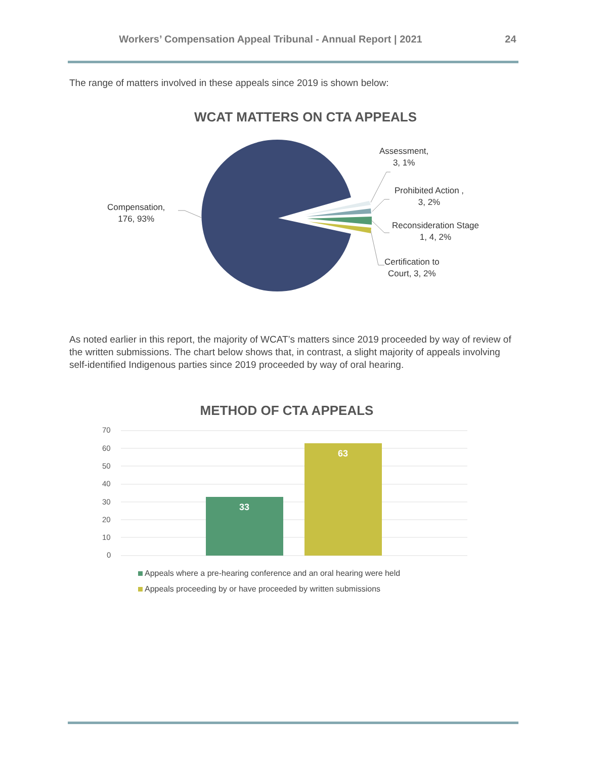Workers’ Compensation Appeal Tribunal - Annual Report | 2021 24
The range of matters involved in these appeals since 2019 is shown below:
WCAT MATTERS ON CTA APPEALS
Compensation,
176, 93%
Assessment,
3, 1%
Prohibited Action ,
3, 2%
Reconsideration Stage
1, 4, 2%
Certification to
Court, 3, 2%
As noted earlier in this report, the majority of WCAT’s matters since 2019 proceeded by way of review of the written submissions. The chart below shows that, in contrast, a slight majority of appeals involving self-identified Indigenous parties since 2019 proceeded by way of oral hearing.
METHOD OF CTA APPEALS
33
63
70
60
50
40
30
20
10
0
Appeals where a pre-hearing conference and an oral hearing were held
Appeals proceeding by or have proceeded by written submissions